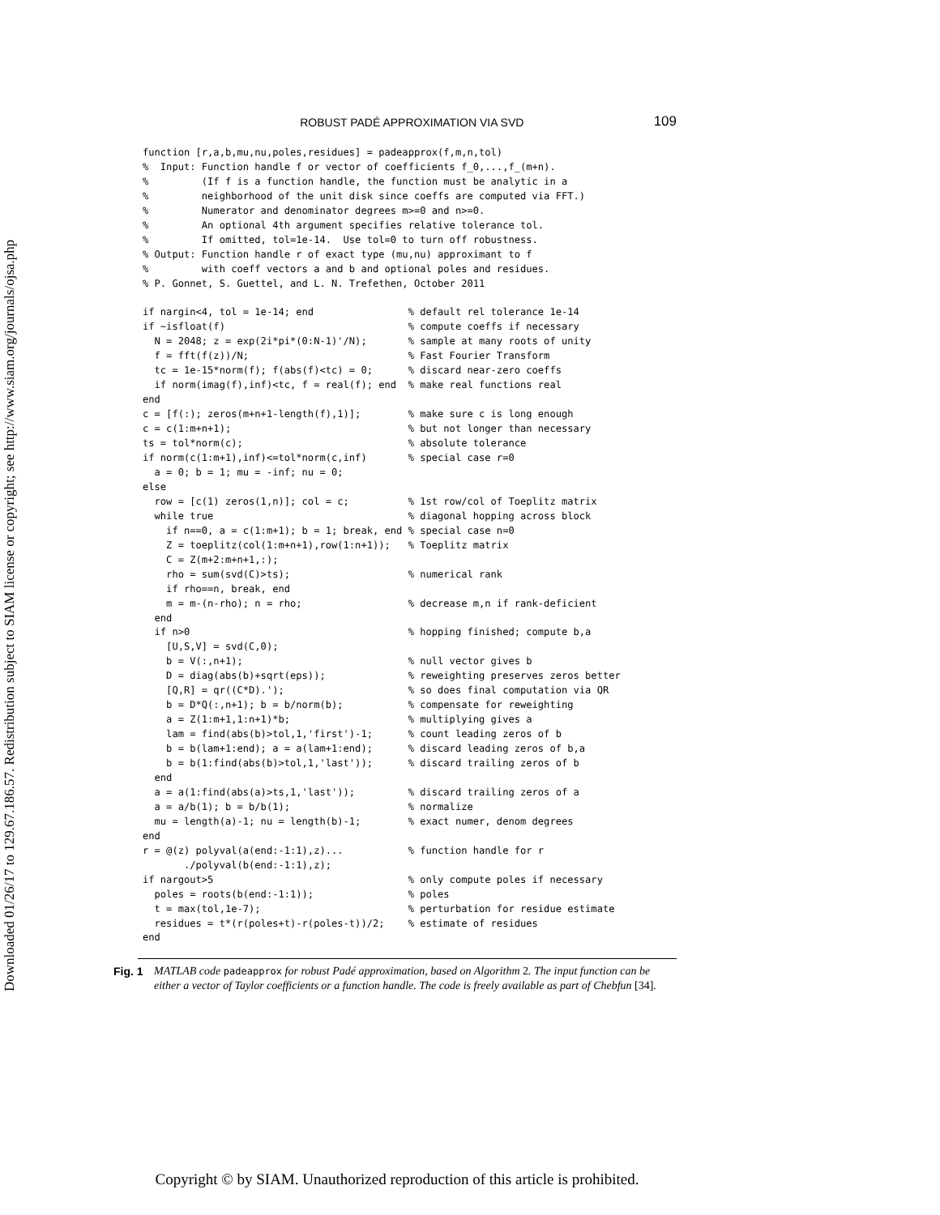Downloaded 01/26/17 to 129.67.186.57. Redistribution subject to SIAM license or copyright; see http://www.siam.org/journals/ojsa.php
ROBUST PADÉ APPROXIMATION VIA SVD 109
function [r,a,b,mu,nu,poles,residues] = padeapprox(f,m,n,tol)
%  Input: Function handle f or vector of coefficients f_0,...,f_(m+n).
%         (If f is a function handle, the function must be analytic in a
%         neighborhood of the unit disk since coeffs are computed via FFT.)
%         Numerator and denominator degrees m>=0 and n>=0.
%         An optional 4th argument specifies relative tolerance tol.
%         If omitted, tol=1e-14.  Use tol=0 to turn off robustness.
% Output: Function handle r of exact type (mu,nu) approximant to f
%         with coeff vectors a and b and optional poles and residues.
% P. Gonnet, S. Guettel, and L. N. Trefethen, October 2011

if nargin<4, tol = 1e-14; end                % default rel tolerance 1e-14
if ~isfloat(f)                               % compute coeffs if necessary
  N = 2048; z = exp(2i*pi*(0:N-1)'/N);       % sample at many roots of unity
  f = fft(f(z))/N;                           % Fast Fourier Transform
  tc = 1e-15*norm(f); f(abs(f)<tc) = 0;      % discard near-zero coeffs
  if norm(imag(f),inf)<tc, f = real(f); end  % make real functions real
end
c = [f(:); zeros(m+n+1-length(f),1)];        % make sure c is long enough
c = c(1:m+n+1);                              % but not longer than necessary
ts = tol*norm(c);                            % absolute tolerance
if norm(c(1:m+1),inf)<=tol*norm(c,inf)       % special case r=0
  a = 0; b = 1; mu = -inf; nu = 0;
else
  row = [c(1) zeros(1,n)]; col = c;          % 1st row/col of Toeplitz matrix
  while true                                 % diagonal hopping across block
    if n==0, a = c(1:m+1); b = 1; break, end % special case n=0
    Z = toeplitz(col(1:m+n+1),row(1:n+1));   % Toeplitz matrix
    C = Z(m+2:m+n+1,:);
    rho = sum(svd(C)>ts);                    % numerical rank
    if rho==n, break, end
    m = m-(n-rho); n = rho;                  % decrease m,n if rank-deficient
  end
  if n>0                                     % hopping finished; compute b,a
    [U,S,V] = svd(C,0);
    b = V(:,n+1);                            % null vector gives b
    D = diag(abs(b)+sqrt(eps));              % reweighting preserves zeros better
    [Q,R] = qr((C*D).');                     % so does final computation via QR
    b = D*Q(:,n+1); b = b/norm(b);           % compensate for reweighting
    a = Z(1:m+1,1:n+1)*b;                    % multiplying gives a
    lam = find(abs(b)>tol,1,'first')-1;      % count leading zeros of b
    b = b(lam+1:end); a = a(lam+1:end);      % discard leading zeros of b,a
    b = b(1:find(abs(b)>tol,1,'last'));      % discard trailing zeros of b
  end
  a = a(1:find(abs(a)>ts,1,'last'));         % discard trailing zeros of a
  a = a/b(1); b = b/b(1);                    % normalize
  mu = length(a)-1; nu = length(b)-1;        % exact numer, denom degrees
end
r = @(z) polyval(a(end:-1:1),z)...           % function handle for r
       ./polyval(b(end:-1:1),z);
if nargout>5                                 % only compute poles if necessary
  poles = roots(b(end:-1:1));                % poles
  t = max(tol,1e-7);                         % perturbation for residue estimate
  residues = t*(r(poles+t)-r(poles-t))/2;    % estimate of residues
end
Fig. 1
MATLAB code padeapprox for robust Padé approximation, based on Algorithm 2. The input function can be either a vector of Taylor coefficients or a function handle. The code is freely available as part of Chebfun [34].
Copyright © by SIAM. Unauthorized reproduction of this article is prohibited.